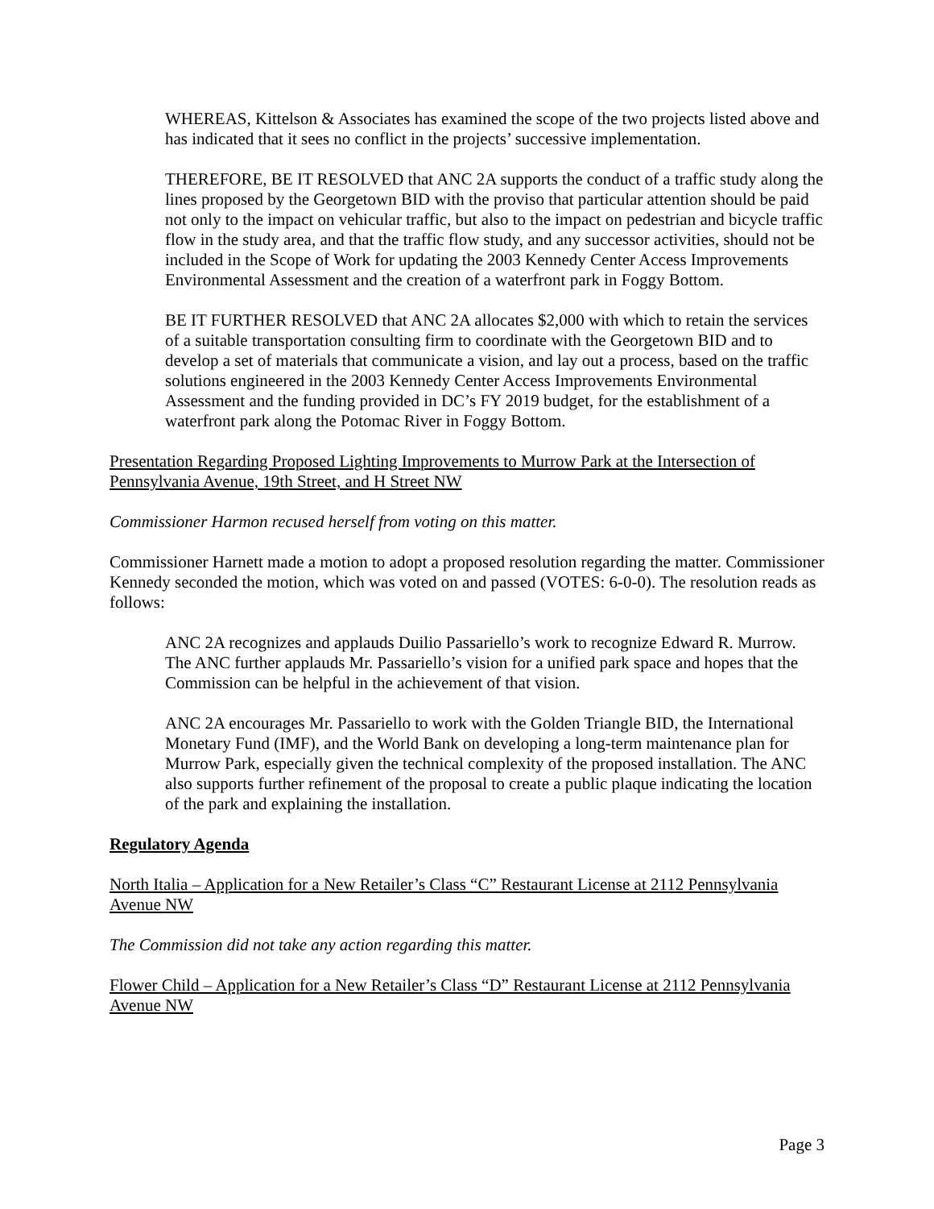WHEREAS, Kittelson & Associates has examined the scope of the two projects listed above and has indicated that it sees no conflict in the projects’ successive implementation.
THEREFORE, BE IT RESOLVED that ANC 2A supports the conduct of a traffic study along the lines proposed by the Georgetown BID with the proviso that particular attention should be paid not only to the impact on vehicular traffic, but also to the impact on pedestrian and bicycle traffic flow in the study area, and that the traffic flow study, and any successor activities, should not be included in the Scope of Work for updating the 2003 Kennedy Center Access Improvements Environmental Assessment and the creation of a waterfront park in Foggy Bottom.
BE IT FURTHER RESOLVED that ANC 2A allocates $2,000 with which to retain the services of a suitable transportation consulting firm to coordinate with the Georgetown BID and to develop a set of materials that communicate a vision, and lay out a process, based on the traffic solutions engineered in the 2003 Kennedy Center Access Improvements Environmental Assessment and the funding provided in DC’s FY 2019 budget, for the establishment of a waterfront park along the Potomac River in Foggy Bottom.
Presentation Regarding Proposed Lighting Improvements to Murrow Park at the Intersection of Pennsylvania Avenue, 19th Street, and H Street NW
Commissioner Harmon recused herself from voting on this matter.
Commissioner Harnett made a motion to adopt a proposed resolution regarding the matter. Commissioner Kennedy seconded the motion, which was voted on and passed (VOTES: 6-0-0). The resolution reads as follows:
ANC 2A recognizes and applauds Duilio Passariello’s work to recognize Edward R. Murrow. The ANC further applauds Mr. Passariello’s vision for a unified park space and hopes that the Commission can be helpful in the achievement of that vision.
ANC 2A encourages Mr. Passariello to work with the Golden Triangle BID, the International Monetary Fund (IMF), and the World Bank on developing a long-term maintenance plan for Murrow Park, especially given the technical complexity of the proposed installation. The ANC also supports further refinement of the proposal to create a public plaque indicating the location of the park and explaining the installation.
Regulatory Agenda
North Italia – Application for a New Retailer’s Class “C” Restaurant License at 2112 Pennsylvania Avenue NW
The Commission did not take any action regarding this matter.
Flower Child – Application for a New Retailer’s Class “D” Restaurant License at 2112 Pennsylvania Avenue NW
Page 3